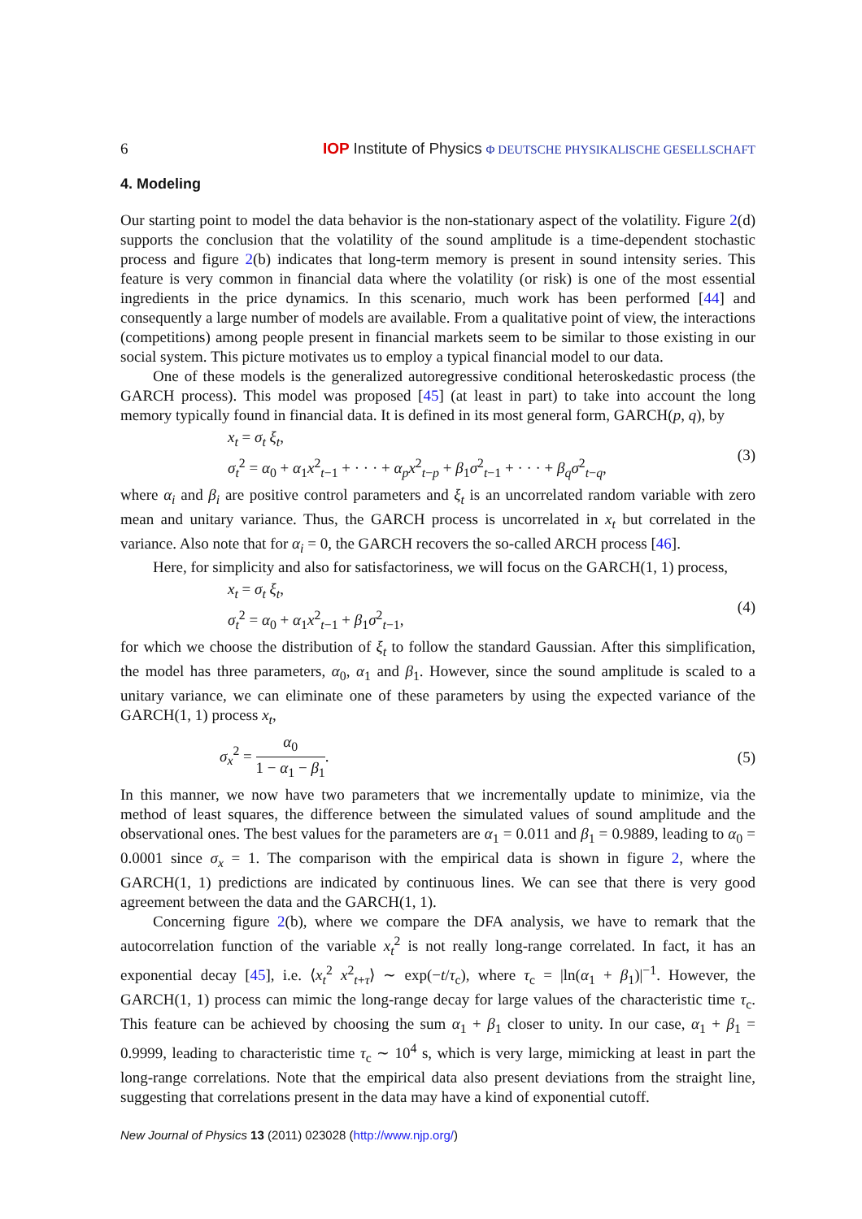6 IOP Institute of Physics Φ DEUTSCHE PHYSIKALISCHE GESELLSCHAFT
4. Modeling
Our starting point to model the data behavior is the non-stationary aspect of the volatility. Figure 2(d) supports the conclusion that the volatility of the sound amplitude is a time-dependent stochastic process and figure 2(b) indicates that long-term memory is present in sound intensity series. This feature is very common in financial data where the volatility (or risk) is one of the most essential ingredients in the price dynamics. In this scenario, much work has been performed [44] and consequently a large number of models are available. From a qualitative point of view, the interactions (competitions) among people present in financial markets seem to be similar to those existing in our social system. This picture motivates us to employ a typical financial model to our data.
One of these models is the generalized autoregressive conditional heteroskedastic process (the GARCH process). This model was proposed [45] (at least in part) to take into account the long memory typically found in financial data. It is defined in its most general form, GARCH(p, q), by
x<sub>t</sub> = σ<sub>t</sub> ξ<sub>t</sub>,
σ<sub>t</sub><sup>2</sup> = α<sub>0</sub> + α<sub>1</sub>x<sup>2</sup><sub>t−1</sub> + · · · + α<sub>p</sub>x<sup>2</sup><sub>t−p</sub> + β<sub>1</sub>σ<sup>2</sup><sub>t−1</sub> + · · · + β<sub>q</sub>σ<sup>2</sup><sub>t−q</sub>,
(3)
where α<sub>i</sub> and β<sub>i</sub> are positive control parameters and ξ<sub>t</sub> is an uncorrelated random variable with zero mean and unitary variance. Thus, the GARCH process is uncorrelated in x<sub>t</sub> but correlated in the variance. Also note that for α<sub>i</sub> = 0, the GARCH recovers the so-called ARCH process [46].
Here, for simplicity and also for satisfactoriness, we will focus on the GARCH(1, 1) process,
x<sub>t</sub> = σ<sub>t</sub> ξ<sub>t</sub>,
σ<sub>t</sub><sup>2</sup> = α<sub>0</sub> + α<sub>1</sub>x<sup>2</sup><sub>t−1</sub> + β<sub>1</sub>σ<sup>2</sup><sub>t−1</sub>,
(4)
for which we choose the distribution of ξ<sub>t</sub> to follow the standard Gaussian. After this simplification, the model has three parameters, α<sub>0</sub>, α<sub>1</sub> and β<sub>1</sub>. However, since the sound amplitude is scaled to a unitary variance, we can eliminate one of these parameters by using the expected variance of the GARCH(1, 1) process x<sub>t</sub>,
σ<sub>x</sub><sup>2</sup> = α<sub>0</sub> 1 − α<sub>1</sub> − β<sub>1</sub>. (5)
In this manner, we now have two parameters that we incrementally update to minimize, via the method of least squares, the difference between the simulated values of sound amplitude and the observational ones. The best values for the parameters are α<sub>1</sub> = 0.011 and β<sub>1</sub> = 0.9889, leading to α<sub>0</sub> = 0.0001 since σ<sub>x</sub> = 1. The comparison with the empirical data is shown in figure 2, where the GARCH(1, 1) predictions are indicated by continuous lines. We can see that there is very good agreement between the data and the GARCH(1, 1).
Concerning figure 2(b), where we compare the DFA analysis, we have to remark that the autocorrelation function of the variable x<sub>t</sub><sup>2</sup> is not really long-range correlated. In fact, it has an exponential decay [45], i.e. ⟨x<sub>t</sub><sup>2</sup> x<sup>2</sup><sub>t+τ</sub>⟩ ∼ exp(−t/τ<sub>c</sub>), where τ<sub>c</sub> = |ln(α<sub>1</sub> + β<sub>1</sub>)|<sup>−1</sup>. However, the GARCH(1, 1) process can mimic the long-range decay for large values of the characteristic time τ<sub>c</sub>. This feature can be achieved by choosing the sum α<sub>1</sub> + β<sub>1</sub> closer to unity. In our case, α<sub>1</sub> + β<sub>1</sub> = 0.9999, leading to characteristic time τ<sub>c</sub> ∼ 10<sup>4</sup> s, which is very large, mimicking at least in part the long-range correlations. Note that the empirical data also present deviations from the straight line, suggesting that correlations present in the data may have a kind of exponential cutoff.
New Journal of Physics 13 (2011) 023028 (http://www.njp.org/)